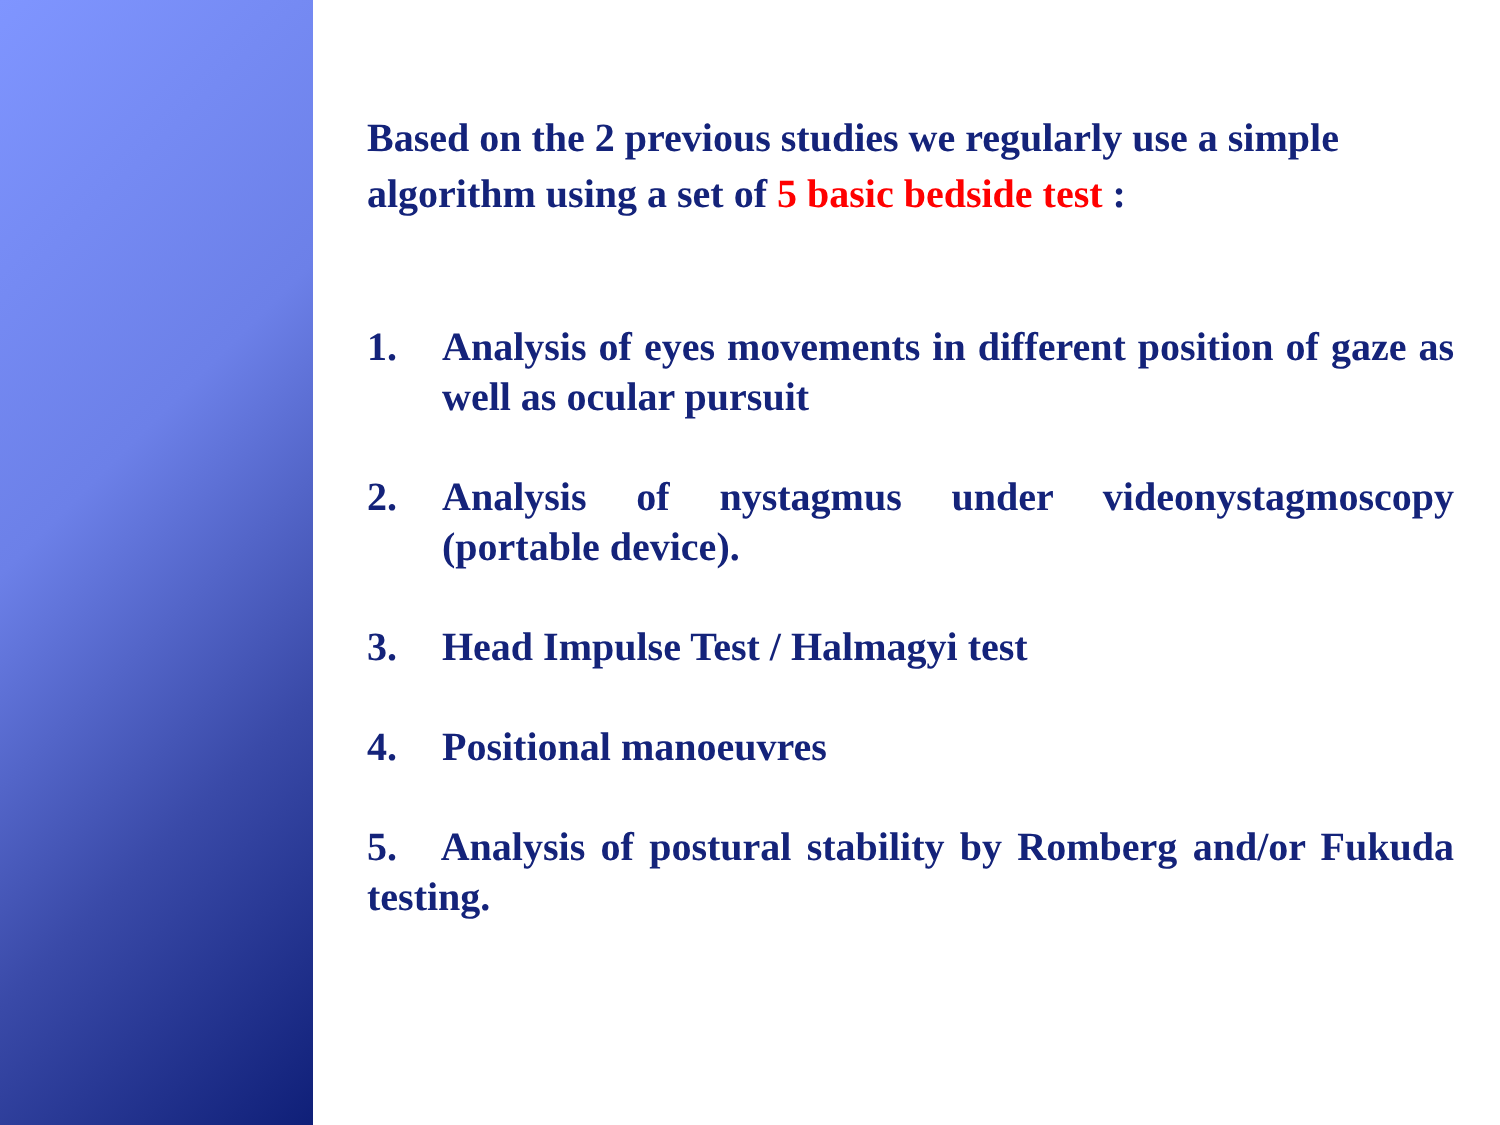Based on the 2 previous studies we regularly use a simple algorithm using a set of 5 basic bedside test :
1. Analysis of eyes movements in different position of gaze as well as ocular pursuit
2. Analysis of nystagmus under videonystagmoscopy (portable device).
3. Head Impulse Test / Halmagyi test
4. Positional manoeuvres
5. Analysis of postural stability by Romberg and/or Fukuda testing.